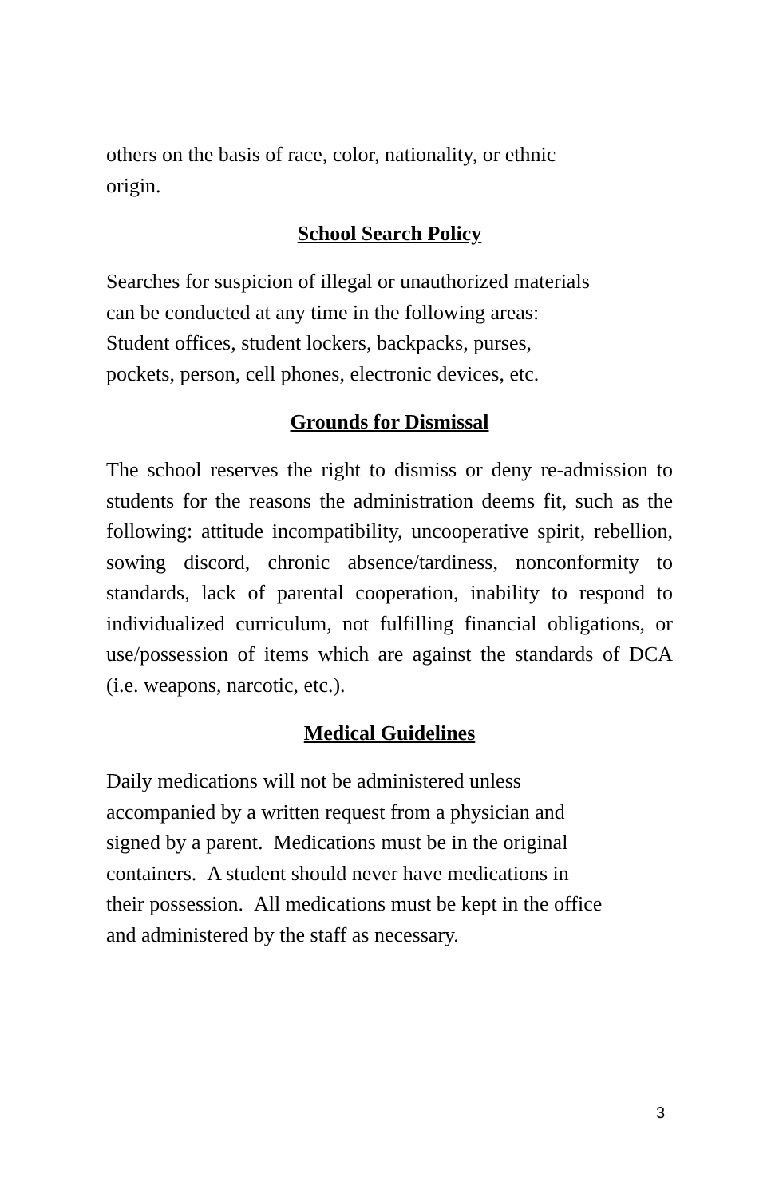others on the basis of race, color, nationality, or ethnic
origin.
School Search Policy
Searches for suspicion of illegal or unauthorized materials
can be conducted at any time in the following areas:
Student offices, student lockers, backpacks, purses,
pockets, person, cell phones, electronic devices, etc.
Grounds for Dismissal
The school reserves the right to dismiss or deny re-admission to students for the reasons the administration deems fit, such as the following: attitude incompatibility, uncooperative spirit, rebellion, sowing discord, chronic absence/tardiness, nonconformity to standards, lack of parental cooperation, inability to respond to individualized curriculum, not fulfilling financial obligations, or use/possession of items which are against the standards of DCA (i.e. weapons, narcotic, etc.).
Medical Guidelines
Daily medications will not be administered unless
accompanied by a written request from a physician and
signed by a parent. Medications must be in the original
containers. A student should never have medications in
their possession. All medications must be kept in the office
and administered by the staff as necessary.
3